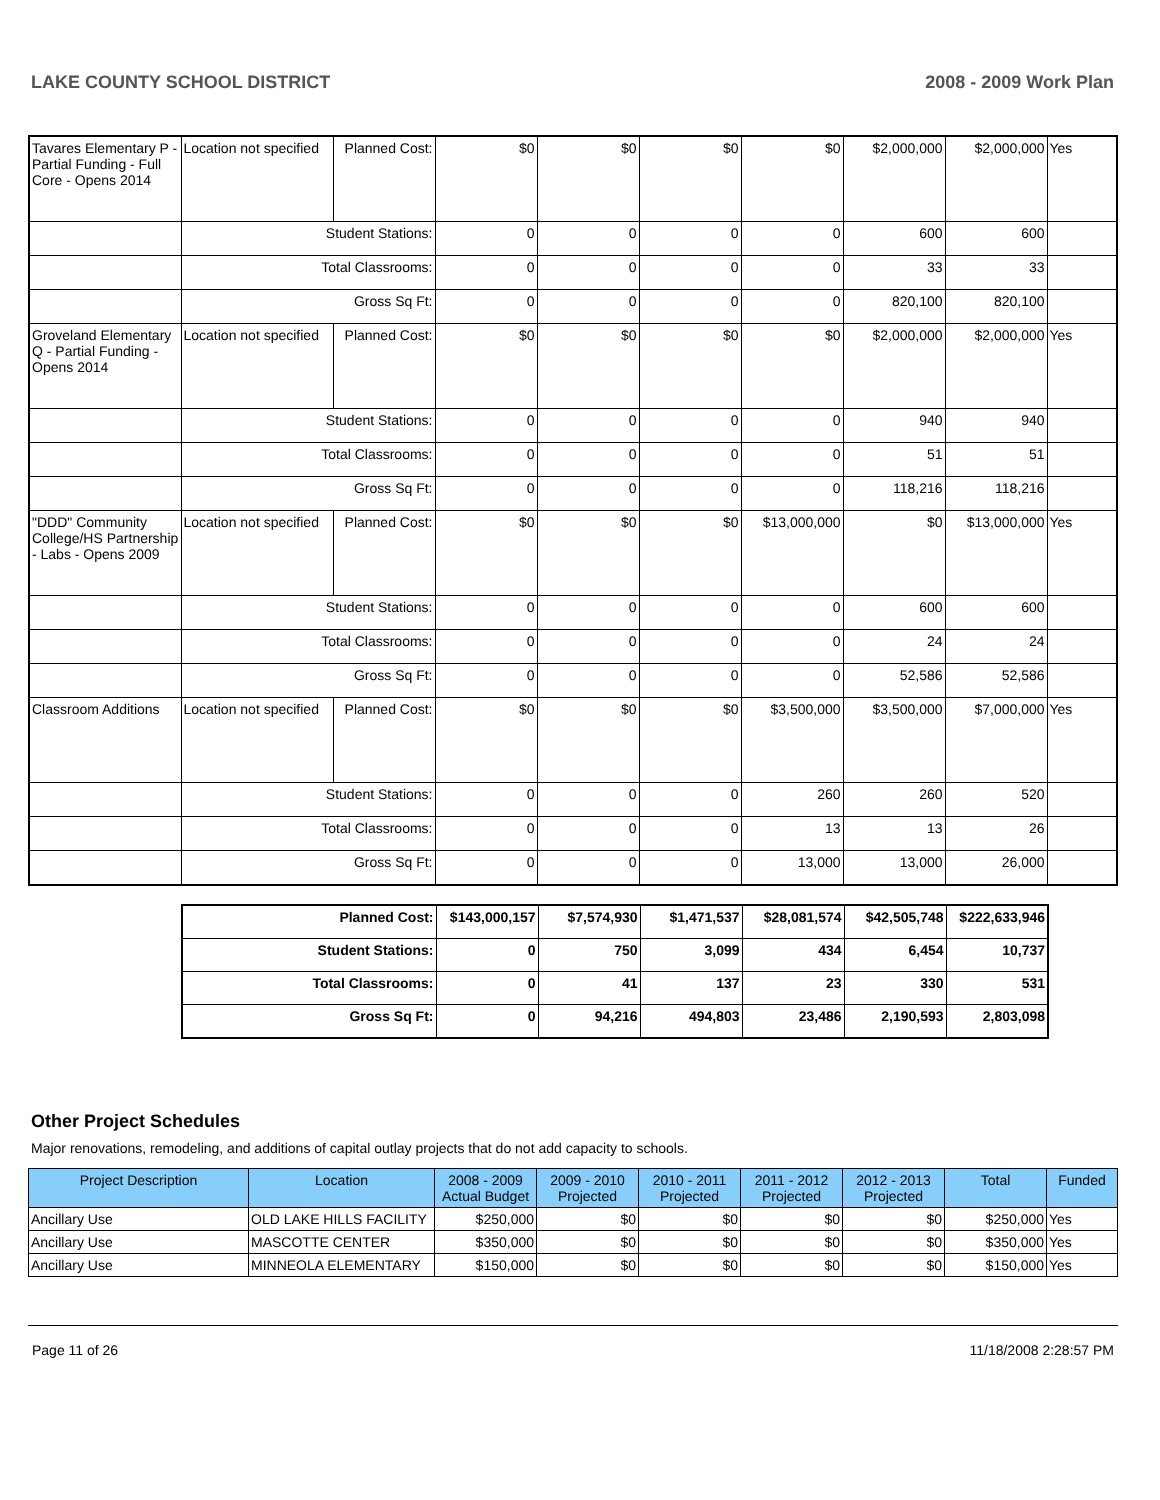LAKE COUNTY SCHOOL DISTRICT 2008 - 2009 Work Plan
| Tavares Elementary P - Partial Funding - Full Core - Opens 2014 | Location not specified | Planned Cost: | $0 | $0 | $0 | $0 | $2,000,000 | $2,000,000 | Yes |
| | Student Stations: | | 0 | 0 | 0 | 0 | 600 | 600 | |
| | Total Classrooms: | | 0 | 0 | 0 | 0 | 33 | 33 | |
| | Gross Sq Ft: | | 0 | 0 | 0 | 0 | 820,100 | 820,100 | |
| Groveland Elementary Q - Partial Funding - Opens 2014 | Location not specified | Planned Cost: | $0 | $0 | $0 | $0 | $2,000,000 | $2,000,000 | Yes |
| | Student Stations: | | 0 | 0 | 0 | 0 | 940 | 940 | |
| | Total Classrooms: | | 0 | 0 | 0 | 0 | 51 | 51 | |
| | Gross Sq Ft: | | 0 | 0 | 0 | 0 | 118,216 | 118,216 | |
| "DDD" Community College/HS Partnership - Labs - Opens 2009 | Location not specified | Planned Cost: | $0 | $0 | $0 | $13,000,000 | $0 | $13,000,000 | Yes |
| | Student Stations: | | 0 | 0 | 0 | 0 | 600 | 600 | |
| | Total Classrooms: | | 0 | 0 | 0 | 0 | 24 | 24 | |
| | Gross Sq Ft: | | 0 | 0 | 0 | 0 | 52,586 | 52,586 | |
| Classroom Additions | Location not specified | Planned Cost: | $0 | $0 | $0 | $3,500,000 | $3,500,000 | $7,000,000 | Yes |
| | Student Stations: | | 0 | 0 | 0 | 260 | 260 | 520 | |
| | Total Classrooms: | | 0 | 0 | 0 | 13 | 13 | 26 | |
| | Gross Sq Ft: | | 0 | 0 | 0 | 13,000 | 13,000 | 26,000 | |
| Planned Cost: | $143,000,157 | $7,574,930 | $1,471,537 | $28,081,574 | $42,505,748 | $222,633,946 |
| Student Stations: | 0 | 750 | 3,099 | 434 | 6,454 | 10,737 |
| Total Classrooms: | 0 | 41 | 137 | 23 | 330 | 531 |
| Gross Sq Ft: | 0 | 94,216 | 494,803 | 23,486 | 2,190,593 | 2,803,098 |
Other Project Schedules
Major renovations, remodeling, and additions of capital outlay projects that do not add capacity to schools.
| Project Description | Location | 2008 - 2009 Actual Budget | 2009 - 2010 Projected | 2010 - 2011 Projected | 2011 - 2012 Projected | 2012 - 2013 Projected | Total | Funded |
| --- | --- | --- | --- | --- | --- | --- | --- | --- |
| Ancillary Use | OLD LAKE HILLS FACILITY | $250,000 | $0 | $0 | $0 | $0 | $250,000 | Yes |
| Ancillary Use | MASCOTTE CENTER | $350,000 | $0 | $0 | $0 | $0 | $350,000 | Yes |
| Ancillary Use | MINNEOLA ELEMENTARY | $150,000 | $0 | $0 | $0 | $0 | $150,000 | Yes |
Page 11 of 26 11/18/2008 2:28:57 PM